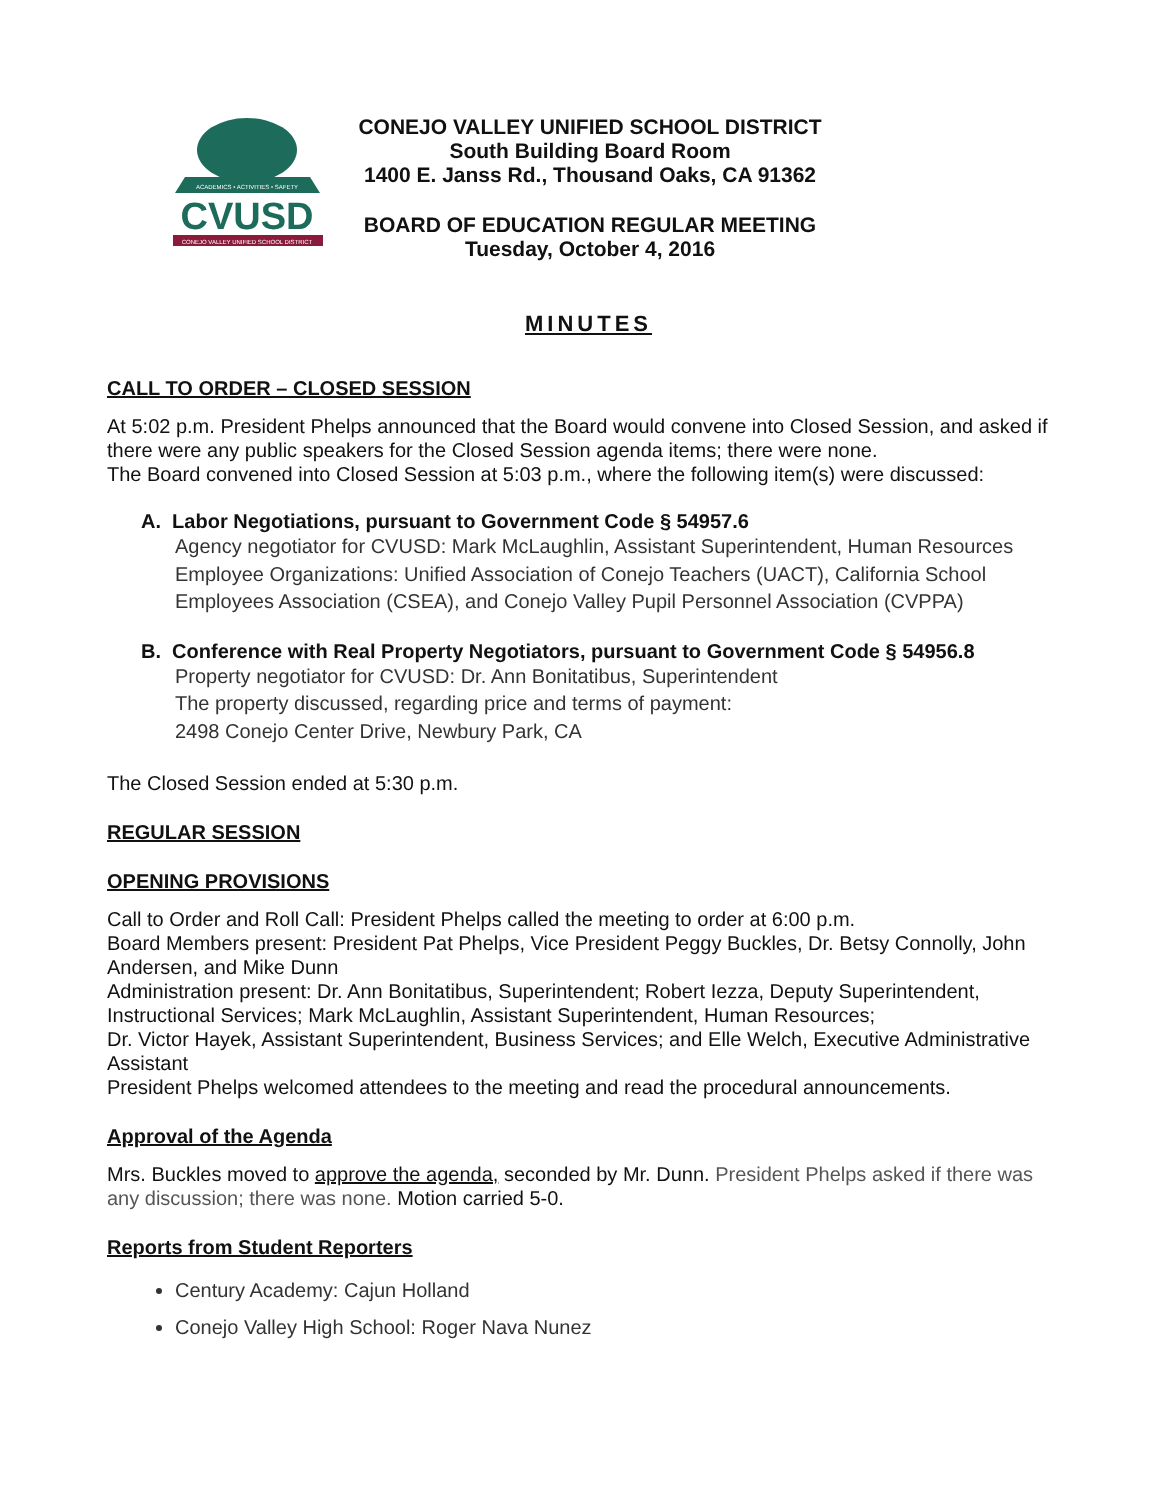ACADEMICS • ACTIVITIES • SAFETY
CVUSD
CONEJO VALLEY UNIFIED SCHOOL DISTRICT
CONEJO VALLEY UNIFIED SCHOOL DISTRICT
South Building Board Room
1400 E. Janss Rd., Thousand Oaks, CA 91362
BOARD OF EDUCATION REGULAR MEETING
Tuesday, October 4, 2016
MINUTES
CALL TO ORDER – CLOSED SESSION
At 5:02 p.m. President Phelps announced that the Board would convene into Closed Session, and asked if there were any public speakers for the Closed Session agenda items; there were none.
The Board convened into Closed Session at 5:03 p.m., where the following item(s) were discussed:
A. Labor Negotiations, pursuant to Government Code § 54957.6
Agency negotiator for CVUSD: Mark McLaughlin, Assistant Superintendent, Human Resources
Employee Organizations: Unified Association of Conejo Teachers (UACT), California School Employees Association (CSEA), and Conejo Valley Pupil Personnel Association (CVPPA)
B. Conference with Real Property Negotiators, pursuant to Government Code § 54956.8
Property negotiator for CVUSD: Dr. Ann Bonitatibus, Superintendent
The property discussed, regarding price and terms of payment:
2498 Conejo Center Drive, Newbury Park, CA
The Closed Session ended at 5:30 p.m.
REGULAR SESSION
OPENING PROVISIONS
Call to Order and Roll Call: President Phelps called the meeting to order at 6:00 p.m.
Board Members present: President Pat Phelps, Vice President Peggy Buckles, Dr. Betsy Connolly, John Andersen, and Mike Dunn
Administration present: Dr. Ann Bonitatibus, Superintendent; Robert Iezza, Deputy Superintendent, Instructional Services; Mark McLaughlin, Assistant Superintendent, Human Resources;
Dr. Victor Hayek, Assistant Superintendent, Business Services; and Elle Welch, Executive Administrative Assistant
President Phelps welcomed attendees to the meeting and read the procedural announcements.
Approval of the Agenda
Mrs. Buckles moved to approve the agenda, seconded by Mr. Dunn. President Phelps asked if there was any discussion; there was none. Motion carried 5-0.
Reports from Student Reporters
Century Academy: Cajun Holland
Conejo Valley High School: Roger Nava Nunez